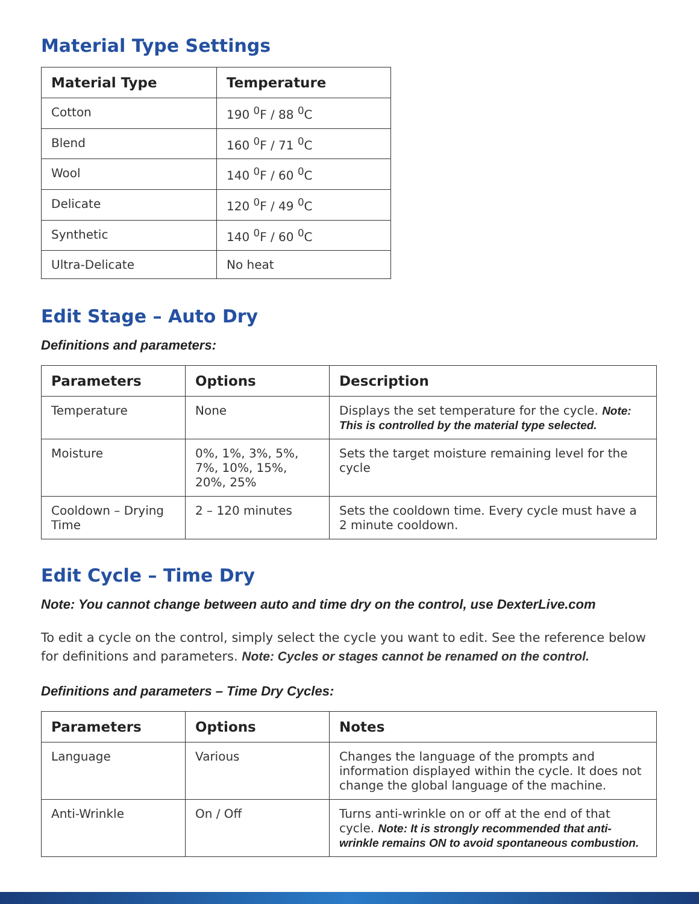Material Type Settings
| Material Type | Temperature |
| --- | --- |
| Cotton | 190 <sup>0</sup>F / 88 <sup>0</sup>C |
| Blend | 160 <sup>0</sup>F / 71 <sup>0</sup>C |
| Wool | 140 <sup>0</sup>F / 60 <sup>0</sup>C |
| Delicate | 120 <sup>0</sup>F / 49 <sup>0</sup>C |
| Synthetic | 140 <sup>0</sup>F / 60 <sup>0</sup>C |
| Ultra-Delicate | No heat |
Edit Stage – Auto Dry
Definitions and parameters:
| Parameters | Options | Description |
| --- | --- | --- |
| Temperature | None | Displays the set temperature for the cycle. Note: This is controlled by the material type selected. |
| Moisture | 0%, 1%, 3%, 5%, 7%, 10%, 15%, 20%, 25% | Sets the target moisture remaining level for the cycle |
| Cooldown – Drying Time | 2 – 120 minutes | Sets the cooldown time. Every cycle must have a 2 minute cooldown. |
Edit Cycle – Time Dry
Note: You cannot change between auto and time dry on the control, use DexterLive.com
To edit a cycle on the control, simply select the cycle you want to edit. See the reference below for definitions and parameters. Note: Cycles or stages cannot be renamed on the control.
Definitions and parameters – Time Dry Cycles:
| Parameters | Options | Notes |
| --- | --- | --- |
| Language | Various | Changes the language of the prompts and information displayed within the cycle. It does not change the global language of the machine. |
| Anti-Wrinkle | On / Off | Turns anti-wrinkle on or off at the end of that cycle. Note: It is strongly recommended that anti-wrinkle remains ON to avoid spontaneous combustion. |